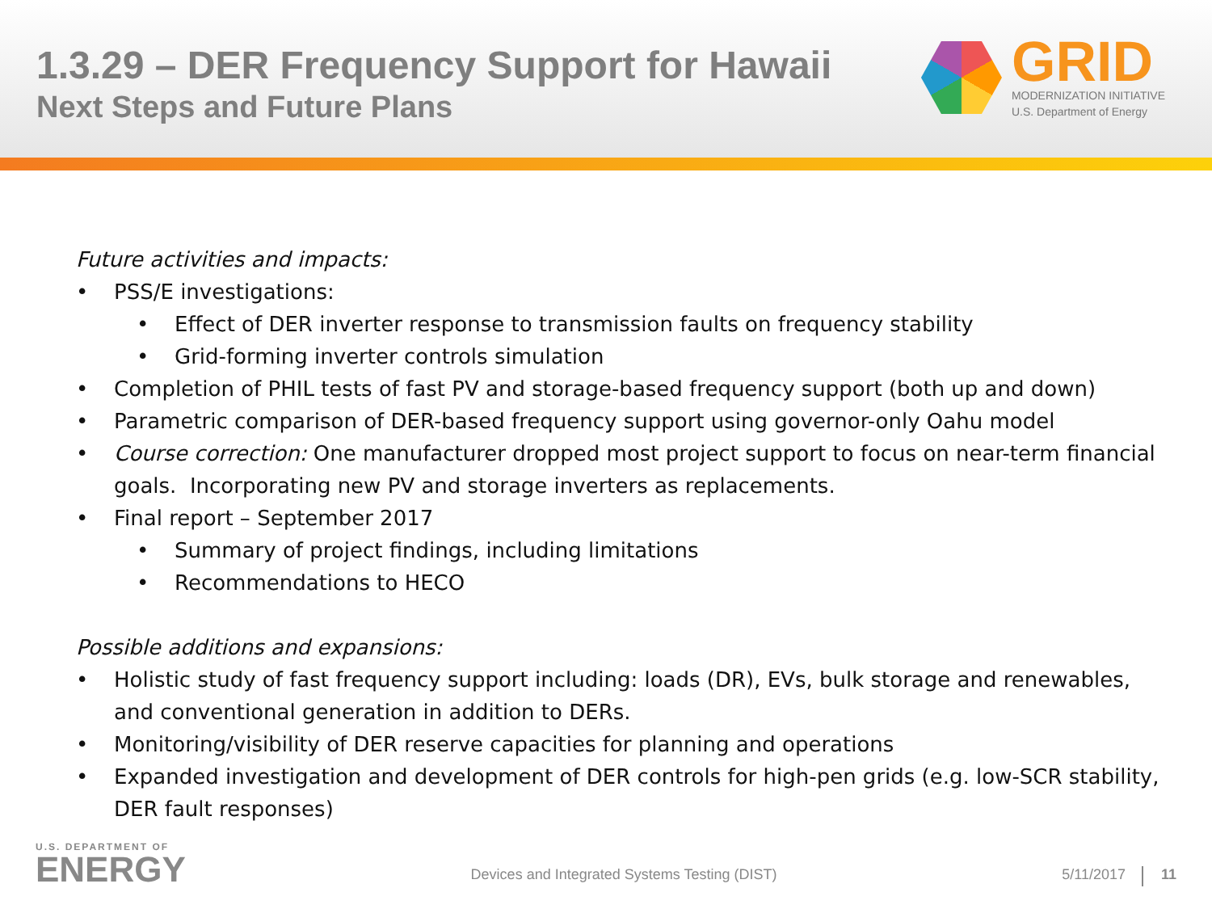1.3.29 – DER Frequency Support for Hawaii
Next Steps and Future Plans
GRID
MODERNIZATION INITIATIVE
U.S. Department of Energy
Future activities and impacts:
PSS/E investigations:
Effect of DER inverter response to transmission faults on frequency stability
Grid-forming inverter controls simulation
Completion of PHIL tests of fast PV and storage-based frequency support (both up and down)
Parametric comparison of DER-based frequency support using governor-only Oahu model
Course correction: One manufacturer dropped most project support to focus on near-term financial goals. Incorporating new PV and storage inverters as replacements.
Final report – September 2017
Summary of project findings, including limitations
Recommendations to HECO
Possible additions and expansions:
Holistic study of fast frequency support including: loads (DR), EVs, bulk storage and renewables, and conventional generation in addition to DERs.
Monitoring/visibility of DER reserve capacities for planning and operations
Expanded investigation and development of DER controls for high-pen grids (e.g. low-SCR stability, DER fault responses)
U.S. DEPARTMENT OF
ENERGY
Devices and Integrated Systems Testing (DIST)
5/11/2017
11